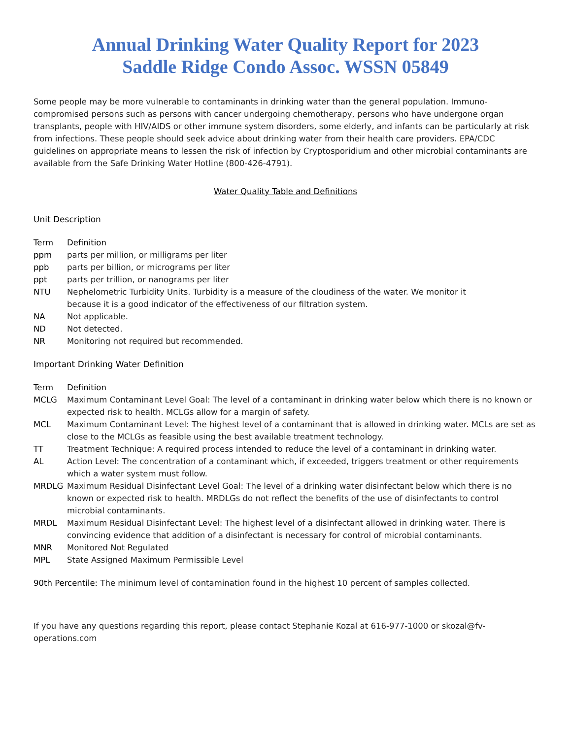Annual Drinking Water Quality Report for 2023
Saddle Ridge Condo Assoc. WSSN 05849
Some people may be more vulnerable to contaminants in drinking water than the general population. Immuno-compromised persons such as persons with cancer undergoing chemotherapy, persons who have undergone organ transplants, people with HIV/AIDS or other immune system disorders, some elderly, and infants can be particularly at risk from infections. These people should seek advice about drinking water from their health care providers. EPA/CDC guidelines on appropriate means to lessen the risk of infection by Cryptosporidium and other microbial contaminants are available from the Safe Drinking Water Hotline (800-426-4791).
Water Quality Table and Definitions
Unit Description
| Term | Definition |
| --- | --- |
| ppm | parts per million, or milligrams per liter |
| ppb | parts per billion, or micrograms per liter |
| ppt | parts per trillion, or nanograms per liter |
| NTU | Nephelometric Turbidity Units. Turbidity is a measure of the cloudiness of the water. We monitor it because it is a good indicator of the effectiveness of our filtration system. |
| NA | Not applicable. |
| ND | Not detected. |
| NR | Monitoring not required but recommended. |
Important Drinking Water Definition
| Term | Definition |
| --- | --- |
| MCLG | Maximum Contaminant Level Goal: The level of a contaminant in drinking water below which there is no known or expected risk to health. MCLGs allow for a margin of safety. |
| MCL | Maximum Contaminant Level: The highest level of a contaminant that is allowed in drinking water. MCLs are set as close to the MCLGs as feasible using the best available treatment technology. |
| TT | Treatment Technique: A required process intended to reduce the level of a contaminant in drinking water. |
| AL | Action Level: The concentration of a contaminant which, if exceeded, triggers treatment or other requirements which a water system must follow. |
| MRDLG | Maximum Residual Disinfectant Level Goal: The level of a drinking water disinfectant below which there is no known or expected risk to health. MRDLGs do not reflect the benefits of the use of disinfectants to control microbial contaminants. |
| MRDL | Maximum Residual Disinfectant Level: The highest level of a disinfectant allowed in drinking water. There is convincing evidence that addition of a disinfectant is necessary for control of microbial contaminants. |
| MNR | Monitored Not Regulated |
| MPL | State Assigned Maximum Permissible Level |
90th Percentile: The minimum level of contamination found in the highest 10 percent of samples collected.
If you have any questions regarding this report, please contact Stephanie Kozal at 616-977-1000 or skozal@fv-operations.com